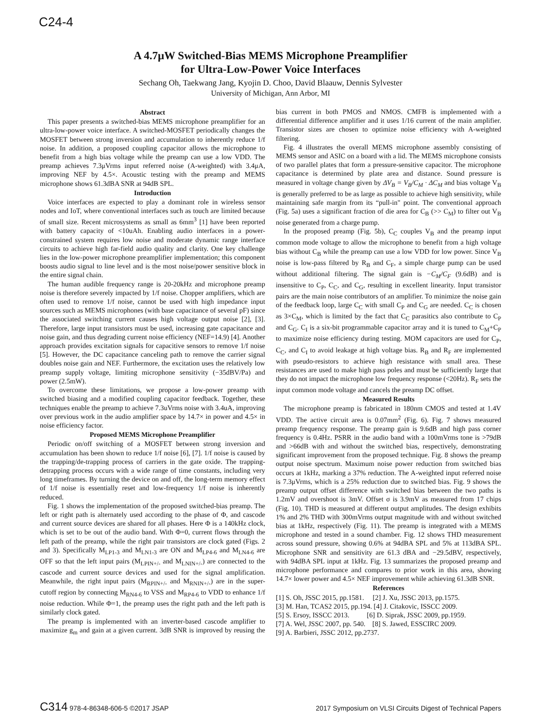C24-4
A 4.7μW Switched-Bias MEMS Microphone Preamplifier
for Ultra-Low-Power Voice Interfaces
Sechang Oh, Taekwang Jang, Kyojin D. Choo, David Blaauw, Dennis Sylvester
University of Michigan, Ann Arbor, MI
Abstract
This paper presents a switched-bias MEMS microphone preamplifier for an ultra-low-power voice interface. A switched-MOSFET periodically changes the MOSFET between strong inversion and accumulation to inherently reduce 1/f noise. In addition, a proposed coupling capacitor allows the microphone to benefit from a high bias voltage while the preamp can use a low VDD. The preamp achieves 7.3μVrms input referred noise (A-weighted) with 3.4μA, improving NEF by 4.5×. Acoustic testing with the preamp and MEMS microphone shows 61.3dBA SNR at 94dB SPL.
Introduction
Voice interfaces are expected to play a dominant role in wireless sensor nodes and IoT, where conventional interfaces such as touch are limited because of small size. Recent microsystems as small as 6mm<sup>3</sup> [1] have been reported with battery capacity of <10uAh. Enabling audio interfaces in a power-constrained system requires low noise and moderate dynamic range interface circuits to achieve high far-field audio quality and clarity. One key challenge lies in the low-power microphone preamplifier implementation; this component boosts audio signal to line level and is the most noise/power sensitive block in the entire signal chain.
The human audible frequency range is 20-20kHz and microphone preamp noise is therefore severely impacted by 1/f noise. Chopper amplifiers, which are often used to remove 1/f noise, cannot be used with high impedance input sources such as MEMS microphones (with base capacitance of several pF) since the associated switching current causes high voltage output noise [2], [3]. Therefore, large input transistors must be used, increasing gate capacitance and noise gain, and thus degrading current noise efficiency (NEF=14.9) [4]. Another approach provides excitation signals for capacitive sensors to remove 1/f noise [5]. However, the DC capacitance canceling path to remove the carrier signal doubles noise gain and NEF. Furthermore, the excitation uses the relatively low preamp supply voltage, limiting microphone sensitivity (−35dBV/Pa) and power (2.5mW).
To overcome these limitations, we propose a low-power preamp with switched biasing and a modified coupling capacitor feedback. Together, these techniques enable the preamp to achieve 7.3uVrms noise with 3.4uA, improving over previous work in the audio amplifier space by 14.7× in power and 4.5× in noise efficiency factor.
Proposed MEMS Microphone Preamplifier
Periodic on/off switching of a MOSFET between strong inversion and accumulation has been shown to reduce 1/f noise [6], [7]. 1/f noise is caused by the trapping/de-trapping process of carriers in the gate oxide. The trapping-detrapping process occurs with a wide range of time constants, including very long timeframes. By turning the device on and off, the long-term memory effect of 1/f noise is essentially reset and low-frequency 1/f noise is inherently reduced.
Fig. 1 shows the implementation of the proposed switched-bias preamp. The left or right path is alternately used according to the phase of Φ, and cascode and current source devices are shared for all phases. Here Φ is a 140kHz clock, which is set to be out of the audio band. With Φ=0, current flows through the left path of the preamp, while the right pair transistors are clock gated (Figs. 2 and 3). Specifically M<sub>LP1-3</sub> and M<sub>LN1-3</sub> are ON and M<sub>LP4-6</sub> and M<sub>LN4-6</sub> are OFF so that the left input pairs (M<sub>LPIN+/-</sub> and M<sub>LNIN+/-</sub>) are connected to the cascode and current source devices and used for the signal amplification. Meanwhile, the right input pairs (M<sub>RPIN+/-</sub> and M<sub>RNIN+/-</sub>) are in the super-cutoff region by connecting M<sub>RN4-6</sub> to VSS and M<sub>RP4-6</sub> to VDD to enhance 1/f noise reduction. While Φ=1, the preamp uses the right path and the left path is similarly clock gated.
The preamp is implemented with an inverter-based cascode amplifier to maximize g<sub>m</sub> and gain at a given current. 3dB SNR is improved by reusing the bias current in both PMOS and NMOS. CMFB is implemented with a differential difference amplifier and it uses 1/16 current of the main amplifier. Transistor sizes are chosen to optimize noise efficiency with A-weighted filtering.
Fig. 4 illustrates the overall MEMS microphone assembly consisting of MEMS sensor and ASIC on a board with a lid. The MEMS microphone consists of two parallel plates that form a pressure-sensitive capacitor. The microphone capacitance is determined by plate area and distance. Sound pressure is measured in voltage change given by ΔV<sub>B</sub> = V<sub>B</sub>/C<sub>M</sub> · ΔC<sub>M</sub> and bias voltage V<sub>B</sub> is generally preferred to be as large as possible to achieve high sensitivity, while maintaining safe margin from its “pull-in" point. The conventional approach (Fig. 5a) uses a significant fraction of die area for C<sub>B</sub> (>> C<sub>M</sub>) to filter out V<sub>B</sub> noise generated from a charge pump.
In the proposed preamp (Fig. 5b), C<sub>C</sub> couples V<sub>B</sub> and the preamp input common mode voltage to allow the microphone to benefit from a high voltage bias without C<sub>B</sub> while the preamp can use a low VDD for low power. Since V<sub>B</sub> noise is low-pass filtered by R<sub>B</sub> and C<sub>F</sub>, a simple charge pump can be used without additional filtering. The signal gain is −C<sub>M</sub>/C<sub>F</sub> (9.6dB) and is insensitive to C<sub>P</sub>, C<sub>C</sub>, and C<sub>G</sub>, resulting in excellent linearity. Input transistor pairs are the main noise contributors of an amplifier. To minimize the noise gain of the feedback loop, large C<sub>C</sub> with small C<sub>P</sub> and C<sub>G</sub> are needed. C<sub>C</sub> is chosen as 3×C<sub>M</sub>, which is limited by the fact that C<sub>C</sub> parasitics also contribute to C<sub>P</sub> and C<sub>G</sub>. C<sub>I</sub> is a six-bit programmable capacitor array and it is tuned to C<sub>M</sub>+C<sub>P</sub> to maximize noise efficiency during testing. MOM capacitors are used for C<sub>P</sub>, C<sub>C</sub>, and C<sub>I</sub> to avoid leakage at high voltage bias. R<sub>B</sub> and R<sub>F</sub> are implemented with pseudo-resistors to achieve high resistance with small area. These resistances are used to make high pass poles and must be sufficiently large that they do not impact the microphone low frequency response (<20Hz). R<sub>F</sub> sets the input common mode voltage and cancels the preamp DC offset.
Measured Results
The microphone preamp is fabricated in 180nm CMOS and tested at 1.4V VDD. The active circuit area is 0.07mm<sup>2</sup> (Fig. 6). Fig. 7 shows measured preamp frequency response. The preamp gain is 9.6dB and high pass corner frequency is 0.4Hz. PSRR in the audio band with a 100mVrms tone is >79dB and >66dB with and without the switched bias, respectively, demonstrating significant improvement from the proposed technique. Fig. 8 shows the preamp output noise spectrum. Maximum noise power reduction from switched bias occurs at 1kHz, marking a 37% reduction. The A-weighted input referred noise is 7.3μVrms, which is a 25% reduction due to switched bias. Fig. 9 shows the preamp output offset difference with switched bias between the two paths is 1.2mV and overshoot is 3mV. Offset σ is 3.9mV as measured from 17 chips (Fig. 10). THD is measured at different output amplitudes. The design exhibits 1% and 2% THD with 300mVrms output magnitude with and without switched bias at 1kHz, respectively (Fig. 11). The preamp is integrated with a MEMS microphone and tested in a sound chamber. Fig. 12 shows THD measurement across sound pressure, showing 0.6% at 94dBA SPL and 5% at 113dBA SPL. Microphone SNR and sensitivity are 61.3 dBA and −29.5dBV, respectively, with 94dBA SPL input at 1kHz. Fig. 13 summarizes the proposed preamp and microphone performance and compares to prior work in this area, showing 14.7× lower power and 4.5× NEF improvement while achieving 61.3dB SNR.
References
[1] S. Oh, JSSC 2015, pp.1581. [2] J. Xu, JSSC 2013, pp.1575.
[3] M. Han, TCAS2 2015, pp.194. [4] J. Citakovic, ISSCC 2009.
[5] S. Ersoy, ISSCC 2013. [6] D. Siprak, JSSC 2009, pp.1959.
[7] A. Wel, JSSC 2007, pp. 540. [8] S. Jawed, ESSCIRC 2009.
[9] A. Barbieri, JSSC 2012, pp.2737.
C314 978-4-86348-606-5 ©2017 JSAP 2017 Symposium on VLSI Circuits Digest of Technical Papers